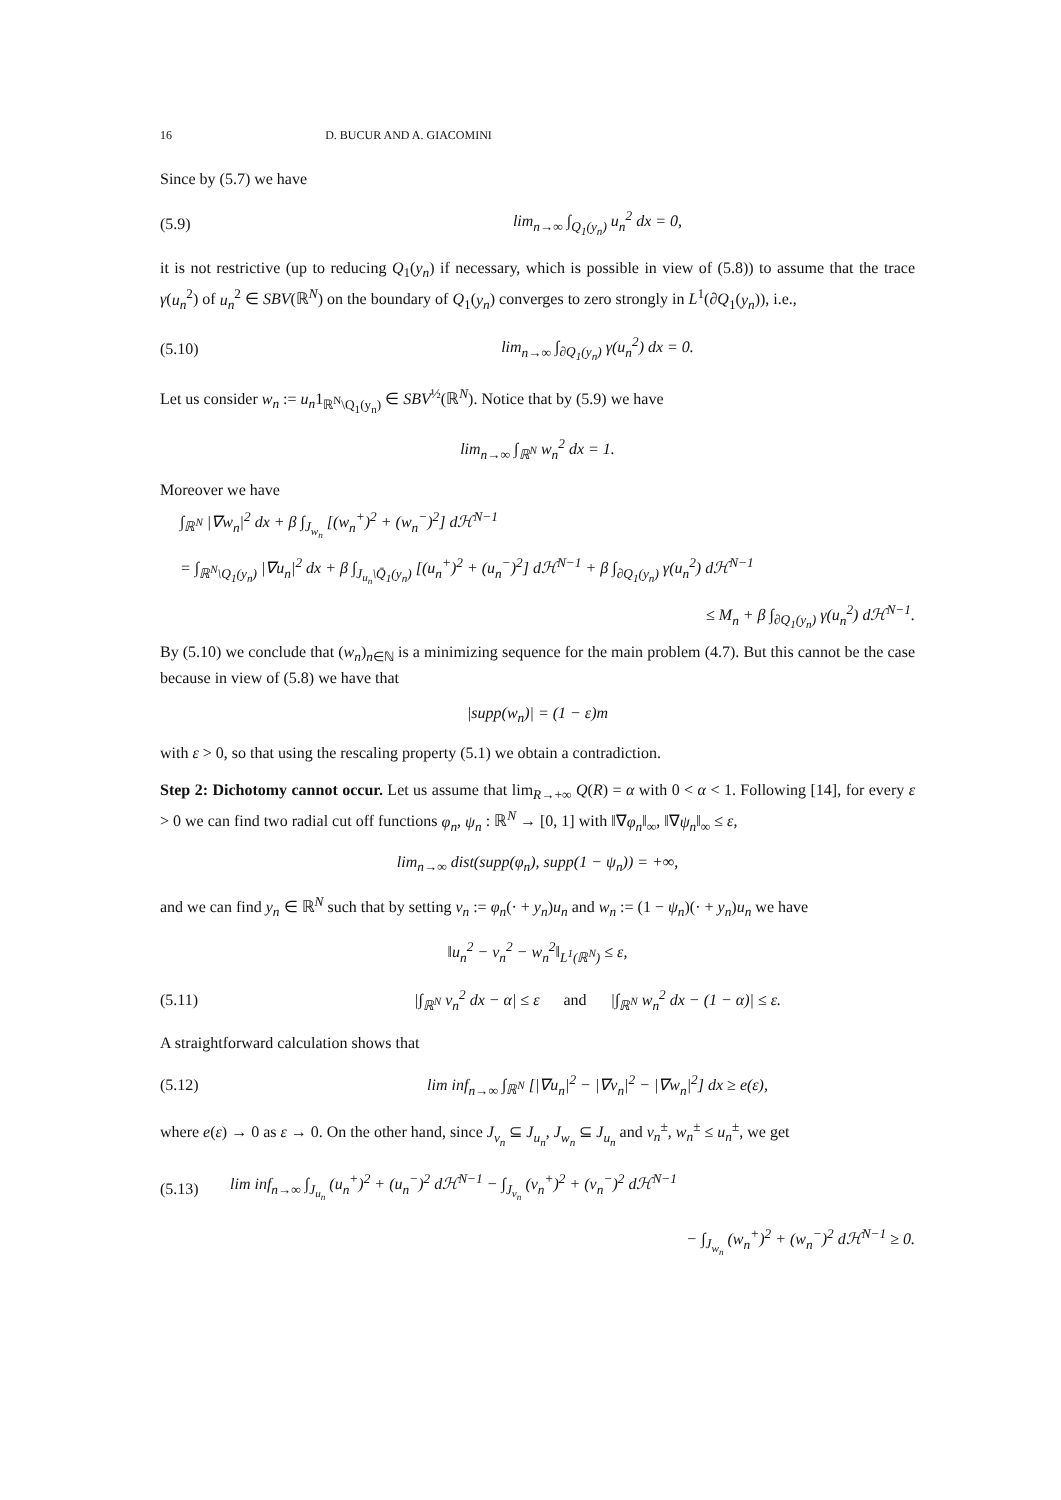16 D. BUCUR AND A. GIACOMINI
Since by (5.7) we have
(5.9) lim<sub>n→∞</sub> ∫<sub>Q<sub>1</sub>(y<sub>n</sub>)</sub> u<sub>n</sub><sup>2</sup> dx = 0,
it is not restrictive (up to reducing Q<sub>1</sub>(y<sub>n</sub>) if necessary, which is possible in view of (5.8)) to assume that the trace γ(u<sub>n</sub><sup>2</sup>) of u<sub>n</sub><sup>2</sup> ∈ SBV(ℝ<sup>N</sup>) on the boundary of Q<sub>1</sub>(y<sub>n</sub>) converges to zero strongly in L<sup>1</sup>(∂Q<sub>1</sub>(y<sub>n</sub>)), i.e.,
(5.10) lim<sub>n→∞</sub> ∫<sub>∂Q<sub>1</sub>(y<sub>n</sub>)</sub> γ(u<sub>n</sub><sup>2</sup>) dx = 0.
Let us consider w<sub>n</sub> := u<sub>n</sub>1<sub>ℝ<sup>N</sup>\Q<sub>1</sub>(y<sub>n</sub>)</sub> ∈ SBV<sup>½</sup>(ℝ<sup>N</sup>). Notice that by (5.9) we have
lim<sub>n→∞</sub> ∫<sub>ℝ<sup>N</sup></sub> w<sub>n</sub><sup>2</sup> dx = 1.
Moreover we have
∫<sub>ℝ<sup>N</sup></sub> |∇w<sub>n</sub>|<sup>2</sup> dx + β ∫<sub>J<sub>w<sub>n</sub></sub></sub> [(w<sub>n</sub><sup>+</sup>)<sup>2</sup> + (w<sub>n</sub><sup>−</sup>)<sup>2</sup>] dℋ<sup>N−1</sup>
= ∫<sub>ℝ<sup>N</sup>\Q<sub>1</sub>(y<sub>n</sub>)</sub> |∇u<sub>n</sub>|<sup>2</sup> dx + β ∫<sub>J<sub>u<sub>n</sub></sub>\Q̄<sub>1</sub>(y<sub>n</sub>)</sub> [(u<sub>n</sub><sup>+</sup>)<sup>2</sup> + (u<sub>n</sub><sup>−</sup>)<sup>2</sup>] dℋ<sup>N−1</sup> + β ∫<sub>∂Q<sub>1</sub>(y<sub>n</sub>)</sub> γ(u<sub>n</sub><sup>2</sup>) dℋ<sup>N−1</sup>
≤ M<sub>n</sub> + β ∫<sub>∂Q<sub>1</sub>(y<sub>n</sub>)</sub> γ(u<sub>n</sub><sup>2</sup>) dℋ<sup>N−1</sup>.
By (5.10) we conclude that (w<sub>n</sub>)<sub>n∈ℕ</sub> is a minimizing sequence for the main problem (4.7). But this cannot be the case because in view of (5.8) we have that
|supp(w<sub>n</sub>)| = (1 − ε)m
with ε > 0, so that using the rescaling property (5.1) we obtain a contradiction.
Step 2: Dichotomy cannot occur. Let us assume that lim<sub>R→+∞</sub> Q(R) = α with 0 < α < 1. Following [14], for every ε > 0 we can find two radial cut off functions φ<sub>n</sub>, ψ<sub>n</sub> : ℝ<sup>N</sup> → [0, 1] with ‖∇φ<sub>n</sub>‖<sub>∞</sub>, ‖∇ψ<sub>n</sub>‖<sub>∞</sub> ≤ ε,
lim<sub>n→∞</sub> dist(supp(φ<sub>n</sub>), supp(1 − ψ<sub>n</sub>)) = +∞,
and we can find y<sub>n</sub> ∈ ℝ<sup>N</sup> such that by setting v<sub>n</sub> := φ<sub>n</sub>(· + y<sub>n</sub>)u<sub>n</sub> and w<sub>n</sub> := (1 − ψ<sub>n</sub>)(· + y<sub>n</sub>)u<sub>n</sub> we have
‖u<sub>n</sub><sup>2</sup> − v<sub>n</sub><sup>2</sup> − w<sub>n</sub><sup>2</sup>‖<sub>L<sup>1</sup>(ℝ<sup>N</sup>)</sub> ≤ ε,
(5.11) |∫<sub>ℝ<sup>N</sup></sub> v<sub>n</sub><sup>2</sup> dx − α| ≤ ε and |∫<sub>ℝ<sup>N</sup></sub> w<sub>n</sub><sup>2</sup> dx − (1 − α)| ≤ ε.
A straightforward calculation shows that
(5.12) lim inf<sub>n→∞</sub> ∫<sub>ℝ<sup>N</sup></sub> [|∇u<sub>n</sub>|<sup>2</sup> − |∇v<sub>n</sub>|<sup>2</sup> − |∇w<sub>n</sub>|<sup>2</sup>] dx ≥ e(ε),
where e(ε) → 0 as ε → 0. On the other hand, since J<sub>v<sub>n</sub></sub> ⊆ J<sub>u<sub>n</sub></sub>, J<sub>w<sub>n</sub></sub> ⊆ J<sub>u<sub>n</sub></sub> and v<sub>n</sub><sup>±</sup>, w<sub>n</sub><sup>±</sup> ≤ u<sub>n</sub><sup>±</sup>, we get
(5.13) lim inf<sub>n→∞</sub> ∫<sub>J<sub>u<sub>n</sub></sub></sub> (u<sub>n</sub><sup>+</sup>)<sup>2</sup> + (u<sub>n</sub><sup>−</sup>)<sup>2</sup> dℋ<sup>N−1</sup> − ∫<sub>J<sub>v<sub>n</sub></sub></sub> (v<sub>n</sub><sup>+</sup>)<sup>2</sup> + (v<sub>n</sub><sup>−</sup>)<sup>2</sup> dℋ<sup>N−1</sup>
− ∫<sub>J<sub>w<sub>n</sub></sub></sub> (w<sub>n</sub><sup>+</sup>)<sup>2</sup> + (w<sub>n</sub><sup>−</sup>)<sup>2</sup> dℋ<sup>N−1</sup> ≥ 0.